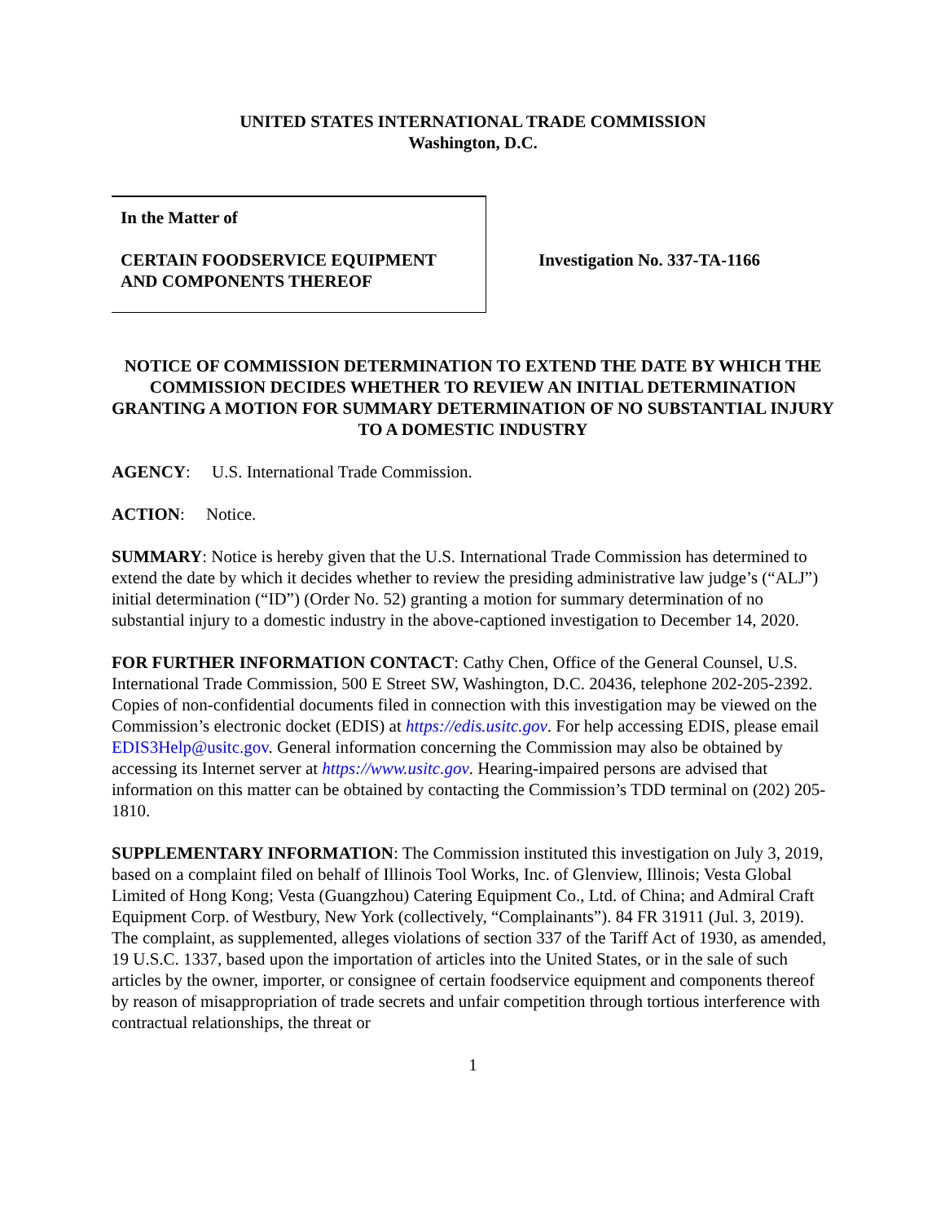UNITED STATES INTERNATIONAL TRADE COMMISSION
Washington, D.C.
In the Matter of
CERTAIN FOODSERVICE EQUIPMENT
AND COMPONENTS THEREOF
Investigation No. 337-TA-1166
NOTICE OF COMMISSION DETERMINATION TO EXTEND THE DATE BY WHICH THE COMMISSION DECIDES WHETHER TO REVIEW AN INITIAL DETERMINATION GRANTING A MOTION FOR SUMMARY DETERMINATION OF NO SUBSTANTIAL INJURY TO A DOMESTIC INDUSTRY
AGENCY: U.S. International Trade Commission.
ACTION: Notice.
SUMMARY: Notice is hereby given that the U.S. International Trade Commission has determined to extend the date by which it decides whether to review the presiding administrative law judge’s (“ALJ”) initial determination (“ID”) (Order No. 52) granting a motion for summary determination of no substantial injury to a domestic industry in the above-captioned investigation to December 14, 2020.
FOR FURTHER INFORMATION CONTACT: Cathy Chen, Office of the General Counsel, U.S. International Trade Commission, 500 E Street SW, Washington, D.C. 20436, telephone 202-205-2392. Copies of non-confidential documents filed in connection with this investigation may be viewed on the Commission’s electronic docket (EDIS) at https://edis.usitc.gov. For help accessing EDIS, please email EDIS3Help@usitc.gov. General information concerning the Commission may also be obtained by accessing its Internet server at https://www.usitc.gov. Hearing-impaired persons are advised that information on this matter can be obtained by contacting the Commission’s TDD terminal on (202) 205-1810.
SUPPLEMENTARY INFORMATION: The Commission instituted this investigation on July 3, 2019, based on a complaint filed on behalf of Illinois Tool Works, Inc. of Glenview, Illinois; Vesta Global Limited of Hong Kong; Vesta (Guangzhou) Catering Equipment Co., Ltd. of China; and Admiral Craft Equipment Corp. of Westbury, New York (collectively, “Complainants”). 84 FR 31911 (Jul. 3, 2019). The complaint, as supplemented, alleges violations of section 337 of the Tariff Act of 1930, as amended, 19 U.S.C. 1337, based upon the importation of articles into the United States, or in the sale of such articles by the owner, importer, or consignee of certain foodservice equipment and components thereof by reason of misappropriation of trade secrets and unfair competition through tortious interference with contractual relationships, the threat or
1